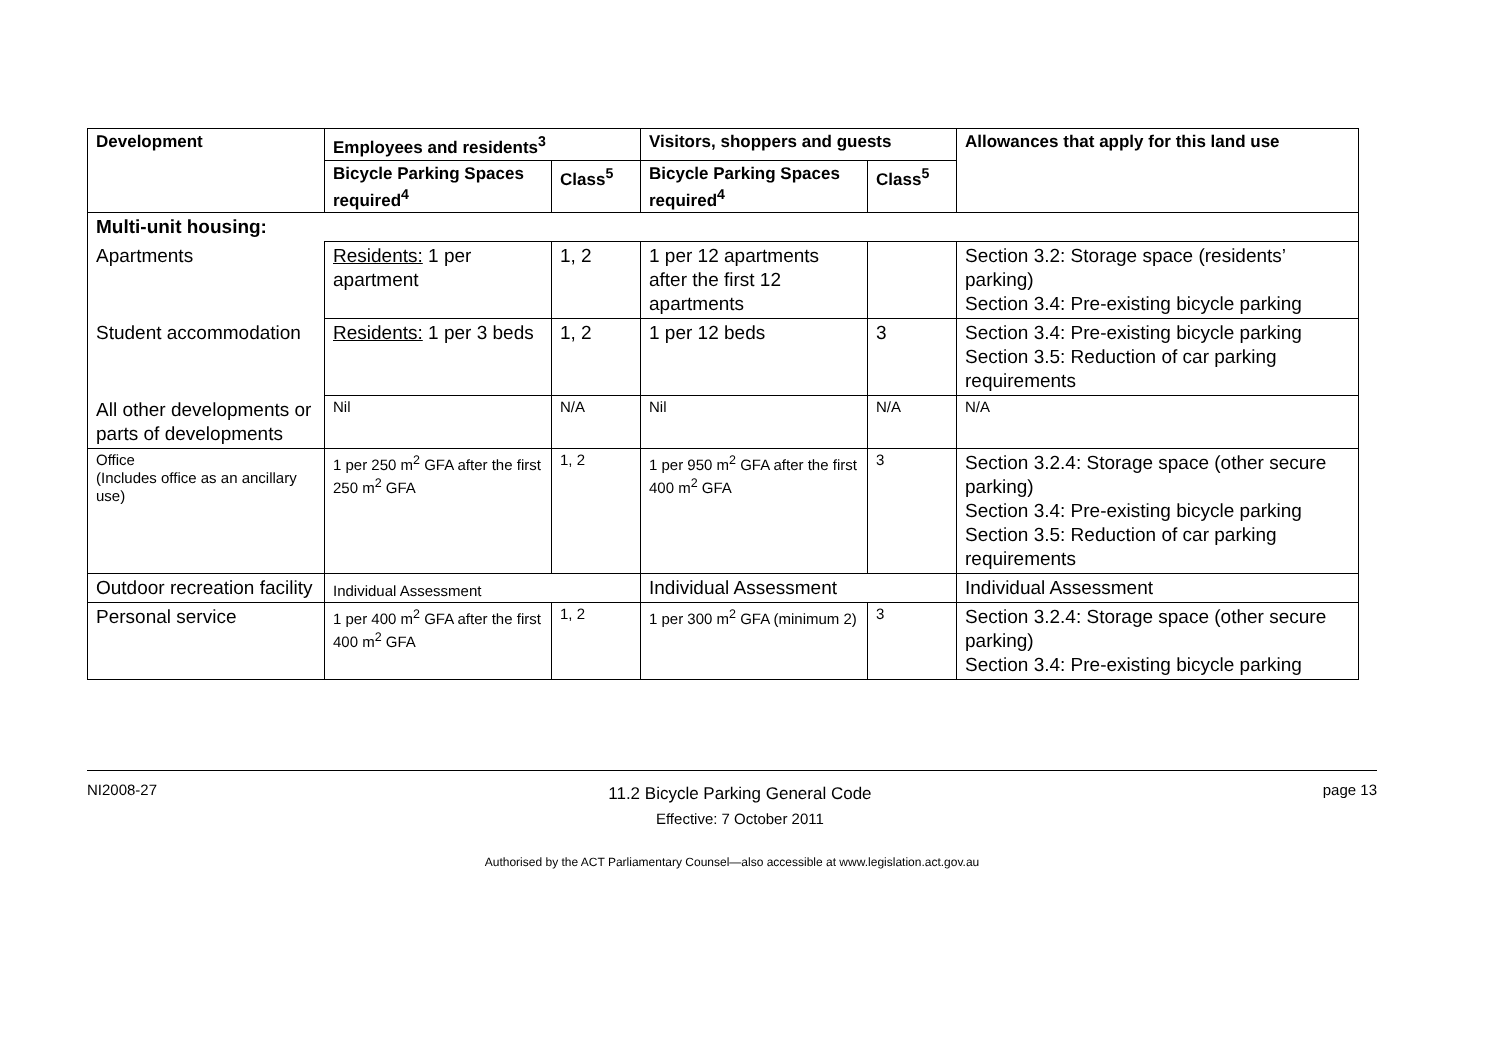| Development | Employees and residents<sup>3</sup> | | Visitors, shoppers and guests | | Allowances that apply for this land use |
| --- | --- | --- | --- | --- | --- |
| | Bicycle Parking Spaces required<sup>4</sup> | Class<sup>5</sup> | Bicycle Parking Spaces required<sup>4</sup> | Class<sup>5</sup> | |
| Multi-unit housing: | | | | | |
| Apartments | Residents: 1 per apartment | 1, 2 | 1 per 12 apartments after the first 12 apartments | | Section 3.2: Storage space (residents’ parking) Section 3.4: Pre-existing bicycle parking |
| Student accommodation | Residents: 1 per 3 beds | 1, 2 | 1 per 12 beds | 3 | Section 3.4: Pre-existing bicycle parking Section 3.5: Reduction of car parking requirements |
| All other developments or parts of developments | Nil | N/A | Nil | N/A | N/A |
| Office (Includes office as an ancillary use) | 1 per 250 m<sup>2</sup> GFA after the first 250 m<sup>2</sup> GFA | 1, 2 | 1 per 950 m<sup>2</sup> GFA after the first 400 m<sup>2</sup> GFA | 3 | Section 3.2.4: Storage space (other secure parking) Section 3.4: Pre-existing bicycle parking Section 3.5: Reduction of car parking requirements |
| Outdoor recreation facility | Individual Assessment | | Individual Assessment | | Individual Assessment |
| Personal service | 1 per 400 m<sup>2</sup> GFA after the first 400 m<sup>2</sup> GFA | 1, 2 | 1 per 300 m<sup>2</sup> GFA (minimum 2) | 3 | Section 3.2.4: Storage space (other secure parking) Section 3.4: Pre-existing bicycle parking |
NI2008-27
11.2 Bicycle Parking General Code
Effective: 7 October 2011
page 13
Authorised by the ACT Parliamentary Counsel—also accessible at www.legislation.act.gov.au